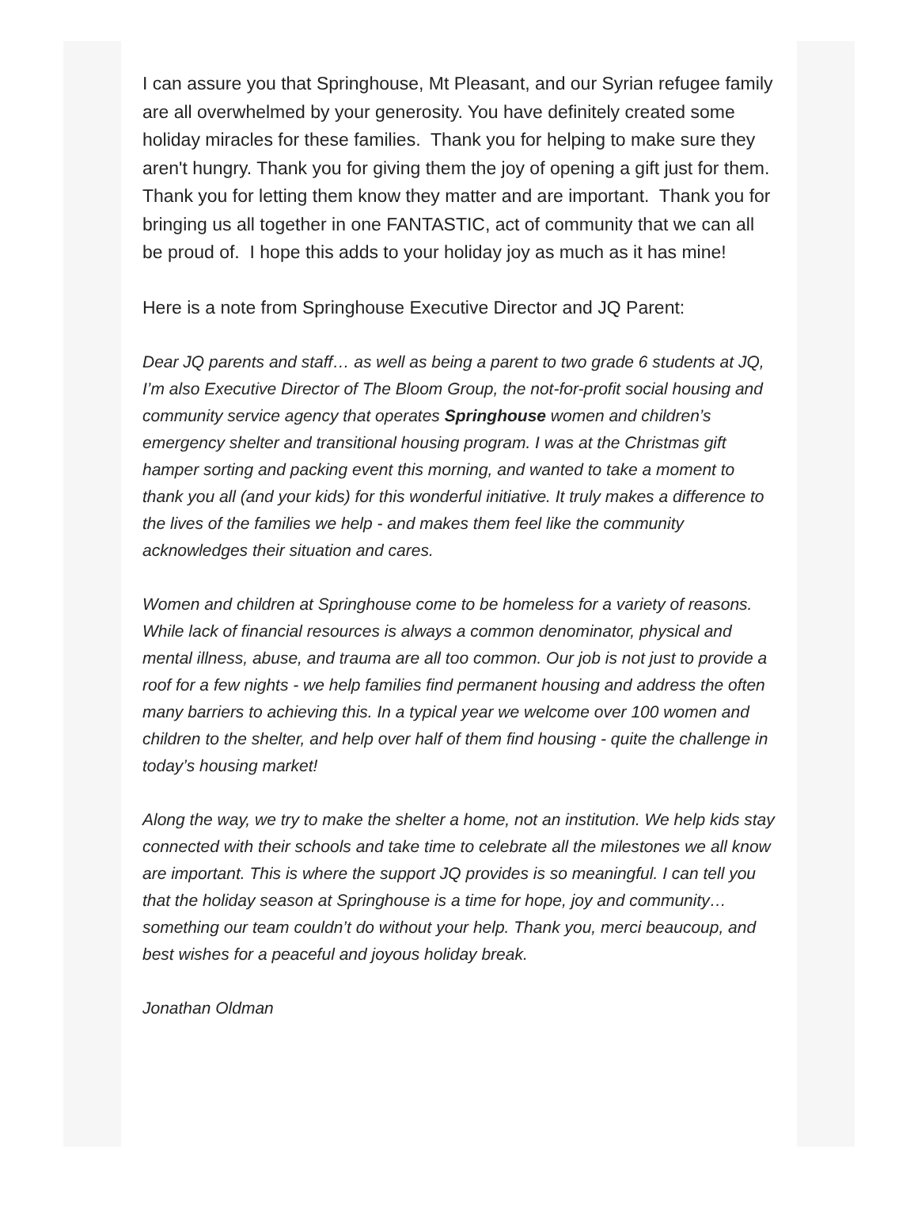I can assure you that Springhouse, Mt Pleasant, and our Syrian refugee family are all overwhelmed by your generosity. You have definitely created some holiday miracles for these families. Thank you for helping to make sure they aren't hungry. Thank you for giving them the joy of opening a gift just for them. Thank you for letting them know they matter and are important. Thank you for bringing us all together in one FANTASTIC, act of community that we can all be proud of. I hope this adds to your holiday joy as much as it has mine!
Here is a note from Springhouse Executive Director and JQ Parent:
Dear JQ parents and staff… as well as being a parent to two grade 6 students at JQ, I’m also Executive Director of The Bloom Group, the not-for-profit social housing and community service agency that operates Springhouse women and children’s emergency shelter and transitional housing program. I was at the Christmas gift hamper sorting and packing event this morning, and wanted to take a moment to thank you all (and your kids) for this wonderful initiative. It truly makes a difference to the lives of the families we help - and makes them feel like the community acknowledges their situation and cares.
Women and children at Springhouse come to be homeless for a variety of reasons. While lack of financial resources is always a common denominator, physical and mental illness, abuse, and trauma are all too common. Our job is not just to provide a roof for a few nights - we help families find permanent housing and address the often many barriers to achieving this. In a typical year we welcome over 100 women and children to the shelter, and help over half of them find housing - quite the challenge in today’s housing market!
Along the way, we try to make the shelter a home, not an institution. We help kids stay connected with their schools and take time to celebrate all the milestones we all know are important. This is where the support JQ provides is so meaningful. I can tell you that the holiday season at Springhouse is a time for hope, joy and community… something our team couldn’t do without your help. Thank you, merci beaucoup, and best wishes for a peaceful and joyous holiday break.
Jonathan Oldman